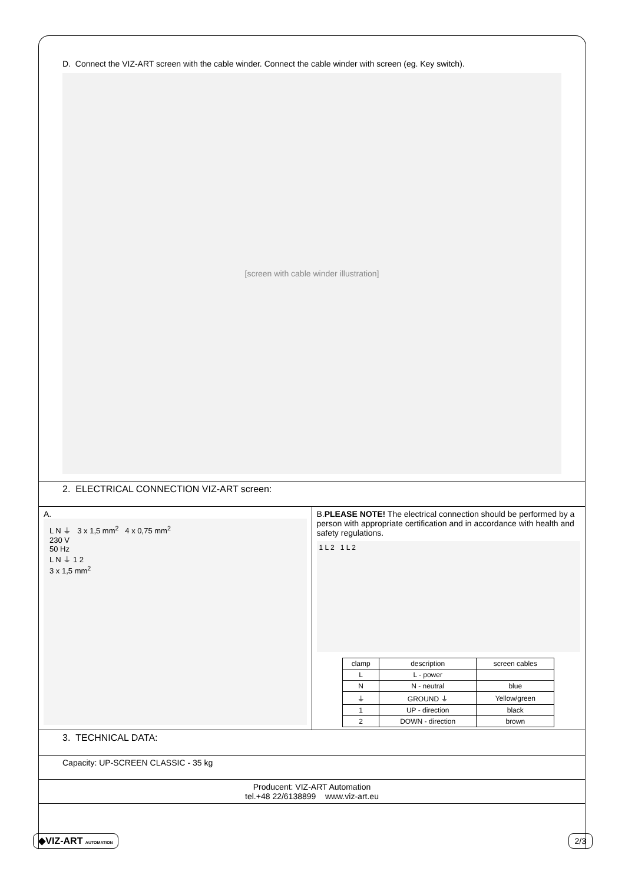D. Connect the VIZ-ART screen with the cable winder. Connect the cable winder with screen (eg. Key switch).
[screen with cable winder illustration]
2. ELECTRICAL CONNECTION VIZ-ART screen:
A.
L N ⏚ 3 x 1,5 mm<sup>2</sup> 4 x 0,75 mm<sup>2</sup>
230 V
50 Hz
L N ⏚ 1 2
3 x 1,5 mm<sup>2</sup>
B.PLEASE NOTE! The electrical connection should be performed by a person with appropriate certification and in accordance with health and safety regulations.
1 L 2 1 L 2
| clamp | description | screen cables |
| --- | --- | --- |
| L | L - power | |
| N | N - neutral | blue |
| ⏚ | GROUND ⏚ | Yellow/green |
| 1 | UP - direction | black |
| 2 | DOWN - direction | brown |
3. TECHNICAL DATA:
Capacity: UP-SCREEN CLASSIC - 35 kg
Producent: VIZ-ART Automation
tel.+48 22/6138899 www.viz-art.eu
◆VIZ-ART AUTOMATION 2/3